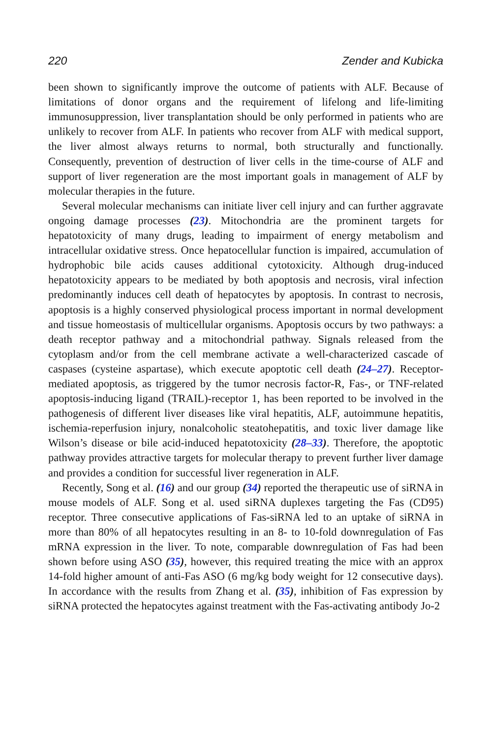220 Zender and Kubicka
been shown to significantly improve the outcome of patients with ALF. Because of limitations of donor organs and the requirement of lifelong and life-limiting immunosuppression, liver transplantation should be only performed in patients who are unlikely to recover from ALF. In patients who recover from ALF with medical support, the liver almost always returns to normal, both structurally and functionally. Consequently, prevention of destruction of liver cells in the time-course of ALF and support of liver regeneration are the most important goals in management of ALF by molecular therapies in the future.
Several molecular mechanisms can initiate liver cell injury and can further aggravate ongoing damage processes (23). Mitochondria are the prominent targets for hepatotoxicity of many drugs, leading to impairment of energy metabolism and intracellular oxidative stress. Once hepatocellular function is impaired, accumulation of hydrophobic bile acids causes additional cytotoxicity. Although drug-induced hepatotoxicity appears to be mediated by both apoptosis and necrosis, viral infection predominantly induces cell death of hepatocytes by apoptosis. In contrast to necrosis, apoptosis is a highly conserved physiological process important in normal development and tissue homeostasis of multicellular organisms. Apoptosis occurs by two pathways: a death receptor pathway and a mitochondrial pathway. Signals released from the cytoplasm and/or from the cell membrane activate a well-characterized cascade of caspases (cysteine aspartase), which execute apoptotic cell death (24–27). Receptor-mediated apoptosis, as triggered by the tumor necrosis factor-R, Fas-, or TNF-related apoptosis-inducing ligand (TRAIL)-receptor 1, has been reported to be involved in the pathogenesis of different liver diseases like viral hepatitis, ALF, autoimmune hepatitis, ischemia-reperfusion injury, nonalcoholic steatohepatitis, and toxic liver damage like Wilson’s disease or bile acid-induced hepatotoxicity (28–33). Therefore, the apoptotic pathway provides attractive targets for molecular therapy to prevent further liver damage and provides a condition for successful liver regeneration in ALF.
Recently, Song et al. (16) and our group (34) reported the therapeutic use of siRNA in mouse models of ALF. Song et al. used siRNA duplexes targeting the Fas (CD95) receptor. Three consecutive applications of Fas-siRNA led to an uptake of siRNA in more than 80% of all hepatocytes resulting in an 8- to 10-fold downregulation of Fas mRNA expression in the liver. To note, comparable downregulation of Fas had been shown before using ASO (35), however, this required treating the mice with an approx 14-fold higher amount of anti-Fas ASO (6 mg/kg body weight for 12 consecutive days). In accordance with the results from Zhang et al. (35), inhibition of Fas expression by siRNA protected the hepatocytes against treatment with the Fas-activating antibody Jo-2